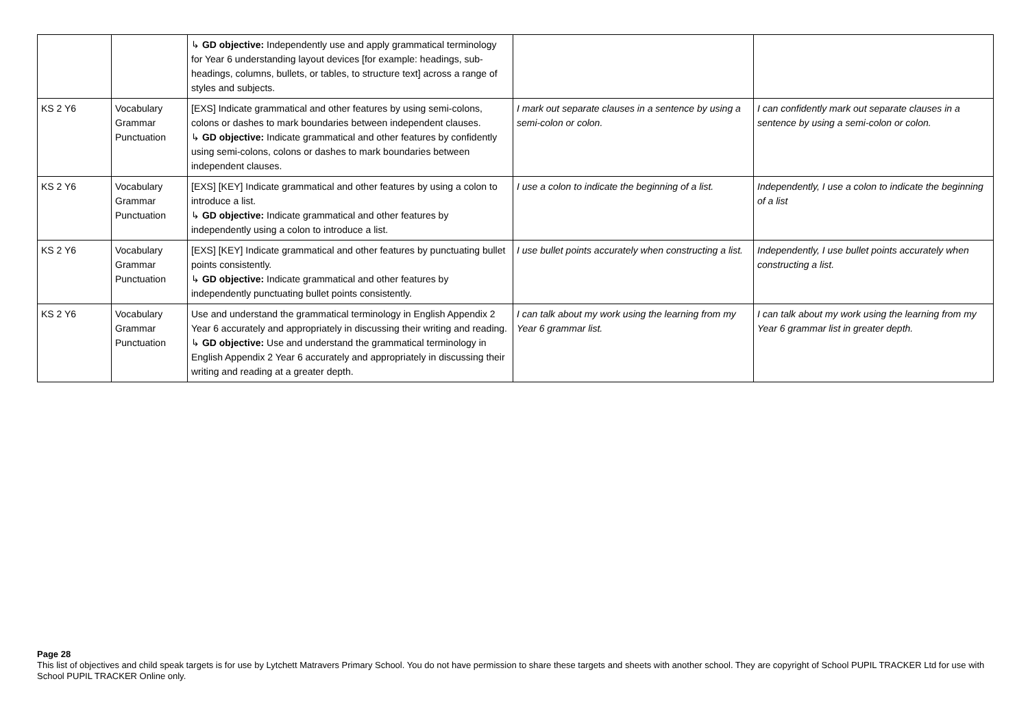| | | ↳ GD objective: Independently use and apply grammatical terminology for Year 6 understanding layout devices [for example: headings, sub-headings, columns, bullets, or tables, to structure text] across a range of styles and subjects. | | |
| KS 2 Y6 | Vocabulary Grammar Punctuation | [EXS] Indicate grammatical and other features by using semi-colons, colons or dashes to mark boundaries between independent clauses. ↳ GD objective: Indicate grammatical and other features by confidently using semi-colons, colons or dashes to mark boundaries between independent clauses. | I mark out separate clauses in a sentence by using a semi-colon or colon. | I can confidently mark out separate clauses in a sentence by using a semi-colon or colon. |
| KS 2 Y6 | Vocabulary Grammar Punctuation | [EXS] [KEY] Indicate grammatical and other features by using a colon to introduce a list. ↳ GD objective: Indicate grammatical and other features by independently using a colon to introduce a list. | I use a colon to indicate the beginning of a list. | Independently, I use a colon to indicate the beginning of a list |
| KS 2 Y6 | Vocabulary Grammar Punctuation | [EXS] [KEY] Indicate grammatical and other features by punctuating bullet points consistently. ↳ GD objective: Indicate grammatical and other features by independently punctuating bullet points consistently. | I use bullet points accurately when constructing a list. | Independently, I use bullet points accurately when constructing a list. |
| KS 2 Y6 | Vocabulary Grammar Punctuation | Use and understand the grammatical terminology in English Appendix 2 Year 6 accurately and appropriately in discussing their writing and reading. ↳ GD objective: Use and understand the grammatical terminology in English Appendix 2 Year 6 accurately and appropriately in discussing their writing and reading at a greater depth. | I can talk about my work using the learning from my Year 6 grammar list. | I can talk about my work using the learning from my Year 6 grammar list in greater depth. |
Page 28
This list of objectives and child speak targets is for use by Lytchett Matravers Primary School. You do not have permission to share these targets and sheets with another school. They are copyright of School PUPIL TRACKER Ltd for use with School PUPIL TRACKER Online only.